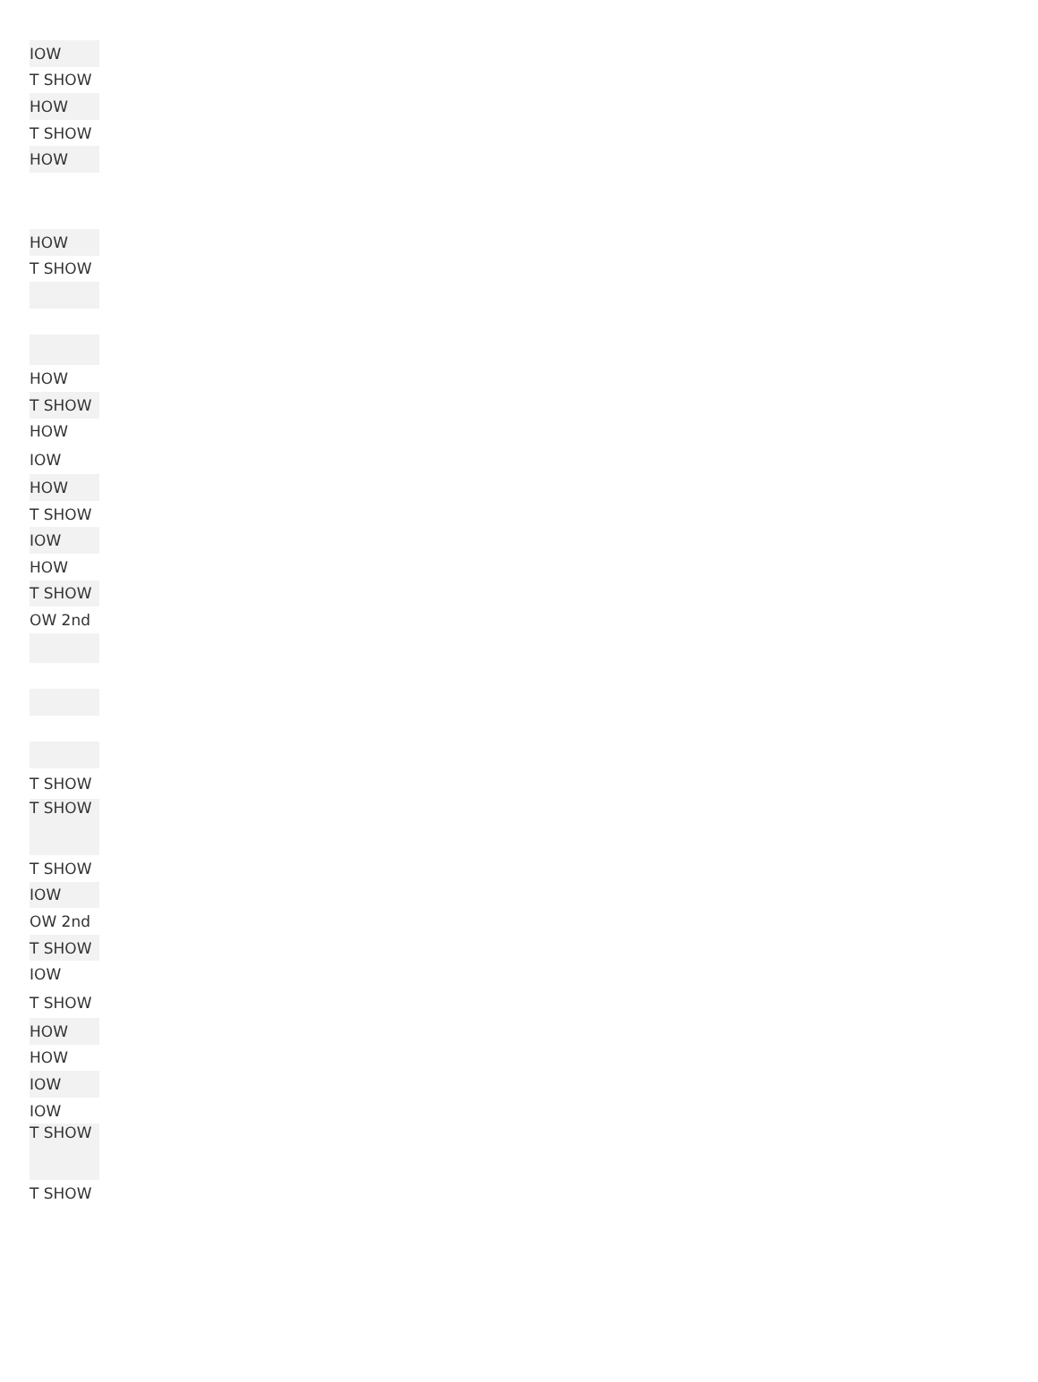| IOW |
| T SHOW |
| HOW |
| T SHOW |
| HOW |
| HOW |
| T SHOW |
| HOW |
| T SHOW |
| HOW |
| IOW |
| HOW |
| T SHOW |
| IOW |
| HOW |
| T SHOW |
| OW 2nd |
| T SHOW |
| T SHOW |
| T SHOW |
| IOW |
| OW 2nd |
| T SHOW |
| IOW |
| T SHOW |
| HOW |
| HOW |
| IOW |
| IOW |
| T SHOW |
| T SHOW |